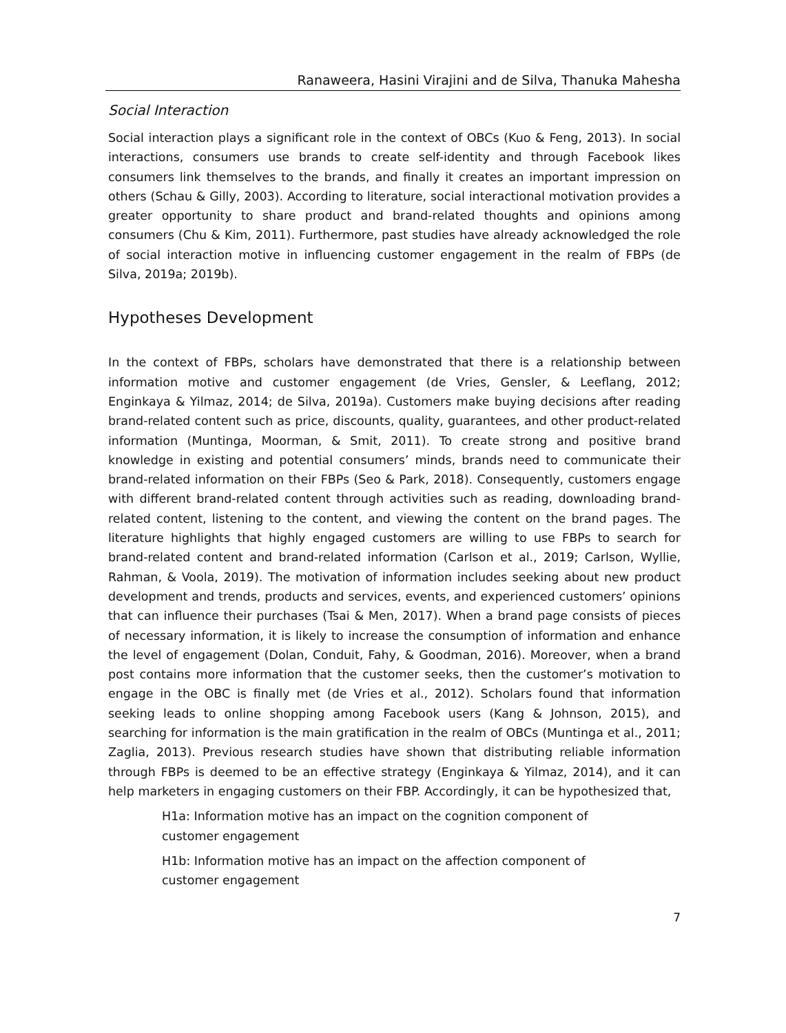Ranaweera, Hasini Virajini and de Silva, Thanuka Mahesha
Social Interaction
Social interaction plays a significant role in the context of OBCs (Kuo & Feng, 2013). In social interactions, consumers use brands to create self-identity and through Facebook likes consumers link themselves to the brands, and finally it creates an important impression on others (Schau & Gilly, 2003). According to literature, social interactional motivation provides a greater opportunity to share product and brand-related thoughts and opinions among consumers (Chu & Kim, 2011). Furthermore, past studies have already acknowledged the role of social interaction motive in influencing customer engagement in the realm of FBPs (de Silva, 2019a; 2019b).
Hypotheses Development
In the context of FBPs, scholars have demonstrated that there is a relationship between information motive and customer engagement (de Vries, Gensler, & Leeflang, 2012; Enginkaya & Yilmaz, 2014; de Silva, 2019a). Customers make buying decisions after reading brand-related content such as price, discounts, quality, guarantees, and other product-related information (Muntinga, Moorman, & Smit, 2011). To create strong and positive brand knowledge in existing and potential consumers’ minds, brands need to communicate their brand-related information on their FBPs (Seo & Park, 2018). Consequently, customers engage with different brand-related content through activities such as reading, downloading brand-related content, listening to the content, and viewing the content on the brand pages. The literature highlights that highly engaged customers are willing to use FBPs to search for brand-related content and brand-related information (Carlson et al., 2019; Carlson, Wyllie, Rahman, & Voola, 2019). The motivation of information includes seeking about new product development and trends, products and services, events, and experienced customers’ opinions that can influence their purchases (Tsai & Men, 2017). When a brand page consists of pieces of necessary information, it is likely to increase the consumption of information and enhance the level of engagement (Dolan, Conduit, Fahy, & Goodman, 2016). Moreover, when a brand post contains more information that the customer seeks, then the customer’s motivation to engage in the OBC is finally met (de Vries et al., 2012). Scholars found that information seeking leads to online shopping among Facebook users (Kang & Johnson, 2015), and searching for information is the main gratification in the realm of OBCs (Muntinga et al., 2011; Zaglia, 2013). Previous research studies have shown that distributing reliable information through FBPs is deemed to be an effective strategy (Enginkaya & Yilmaz, 2014), and it can help marketers in engaging customers on their FBP. Accordingly, it can be hypothesized that,
H1a: Information motive has an impact on the cognition component of customer engagement
H1b: Information motive has an impact on the affection component of customer engagement
7